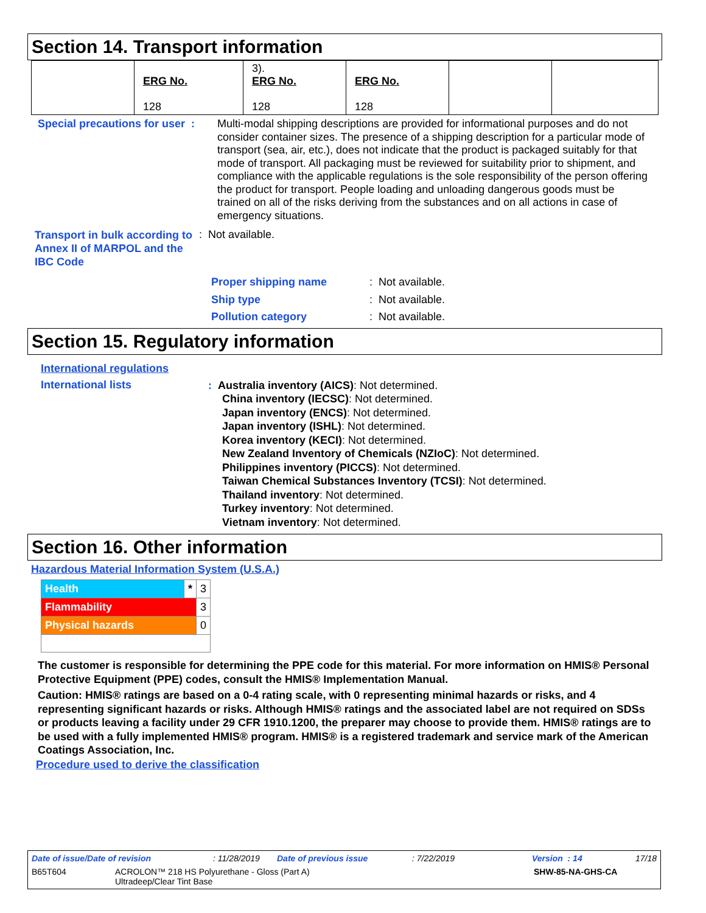Section 14. Transport information
| | ERG No. 128 | 3). ERG No. 128 | ERG No. 128 | | |
Special precautions for user :
Multi-modal shipping descriptions are provided for informational purposes and do not consider container sizes. The presence of a shipping description for a particular mode of transport (sea, air, etc.), does not indicate that the product is packaged suitably for that mode of transport. All packaging must be reviewed for suitability prior to shipment, and compliance with the applicable regulations is the sole responsibility of the person offering the product for transport. People loading and unloading dangerous goods must be trained on all of the risks deriving from the substances and on all actions in case of emergency situations.
Transport in bulk according to Annex II of MARPOL and the IBC Code
: Not available.
Proper shipping name: Not available.
Ship type: Not available.
Pollution category: Not available.
Section 15. Regulatory information
International regulations
International lists
: Australia inventory (AICS): Not determined.
China inventory (IECSC): Not determined.
Japan inventory (ENCS): Not determined.
Japan inventory (ISHL): Not determined.
Korea inventory (KECI): Not determined.
New Zealand Inventory of Chemicals (NZIoC): Not determined.
Philippines inventory (PICCS): Not determined.
Taiwan Chemical Substances Inventory (TCSI): Not determined.
Thailand inventory: Not determined.
Turkey inventory: Not determined.
Vietnam inventory: Not determined.
Section 16. Other information
Hazardous Material Information System (U.S.A.)
| Health | * | 3 |
| Flammability | | 3 |
| Physical hazards | | 0 |
The customer is responsible for determining the PPE code for this material. For more information on HMIS® Personal Protective Equipment (PPE) codes, consult the HMIS® Implementation Manual.
Caution: HMIS® ratings are based on a 0-4 rating scale, with 0 representing minimal hazards or risks, and 4 representing significant hazards or risks. Although HMIS® ratings and the associated label are not required on SDSs or products leaving a facility under 29 CFR 1910.1200, the preparer may choose to provide them. HMIS® ratings are to be used with a fully implemented HMIS® program. HMIS® is a registered trademark and service mark of the American Coatings Association, Inc.
Procedure used to derive the classification
Date of issue/Date of revision: 11/28/2019 Date of previous issue: 7/22/2019 Version : 14 17/18
B65T604 ACROLON™ 218 HS Polyurethane - Gloss (Part A)
Ultradeep/Clear Tint Base SHW-85-NA-GHS-CA